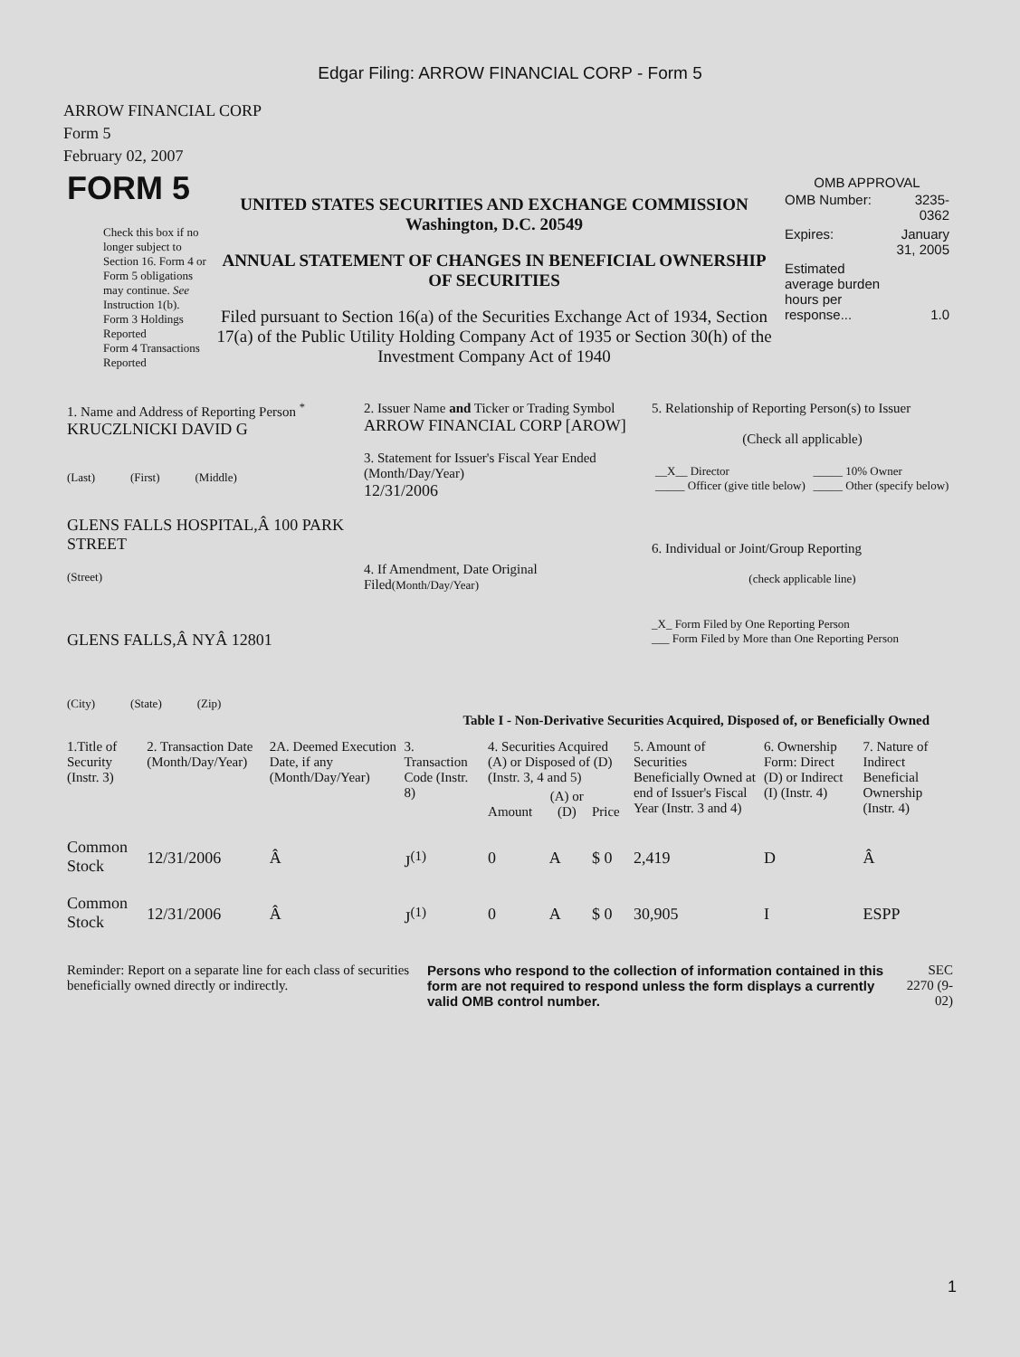Edgar Filing: ARROW FINANCIAL CORP - Form 5
ARROW FINANCIAL CORP
Form 5
February 02, 2007
| FORM 5 Check this box if no longer subject to Section 16. Form 4 or Form 5 obligations may continue. See Instruction 1(b). Form 3 Holdings Reported Form 4 Transactions Reported | UNITED STATES SECURITIES AND EXCHANGE COMMISSION Washington, D.C. 20549 ANNUAL STATEMENT OF CHANGES IN BENEFICIAL OWNERSHIP OF SECURITIES Filed pursuant to Section 16(a) of the Securities Exchange Act of 1934, Section 17(a) of the Public Utility Holding Company Act of 1935 or Section 30(h) of the Investment Company Act of 1940 | OMB APPROVAL / OMB Number: / 3235-0362 / / Expires: / January 31, 2005 / / Estimated average burden hours per response... / 1.0 / |
| 1. Name and Address of Reporting Person <sup>*</sup> KRUCZLNICKI DAVID G (Last) (First) (Middle) GLENS FALLS HOSPITAL,Â 100 PARK STREET (Street) GLENS FALLS,Â NYÂ 12801 (City) (State) (Zip) | 2. Issuer Name and Ticker or Trading Symbol ARROW FINANCIAL CORP [AROW] 3. Statement for Issuer's Fiscal Year Ended (Month/Day/Year) 12/31/2006 4. If Amendment, Date Original Filed (Month/Day/Year) | 5. Relationship of Reporting Person(s) to Issuer (Check all applicable) / __X__ Director _____ Officer (give title below) / _____ 10% Owner _____ Other (specify below) / 6. Individual or Joint/Group Reporting (check applicable line) _X_ Form Filed by One Reporting Person ___ Form Filed by More than One Reporting Person |
Table I - Non-Derivative Securities Acquired, Disposed of, or Beneficially Owned
| 1.Title of Security (Instr. 3) | 2. Transaction Date (Month/Day/Year) | 2A. Deemed Execution Date, if any (Month/Day/Year) | 3. Transaction Code (Instr. 8) | 4. Securities Acquired (A) or Disposed of (D) (Instr. 3, 4 and 5) | | | 5. Amount of Securities Beneficially Owned at end of Issuer's Fiscal Year (Instr. 3 and 4) | 6. Ownership Form: Direct (D) or Indirect (I) (Instr. 4) | 7. Nature of Indirect Beneficial Ownership (Instr. 4) |
| --- | --- | --- | --- | --- | --- | --- | --- | --- | --- |
| | | | | Amount | (A) or (D) | Price | | | |
| Common Stock | 12/31/2006 | Â | J<sup>(1)</sup> | 0 | A | $ 0 | 2,419 | D | Â |
| Common Stock | 12/31/2006 | Â | J<sup>(1)</sup> | 0 | A | $ 0 | 30,905 | I | ESPP |
| Reminder: Report on a separate line for each class of securities beneficially owned directly or indirectly. | Persons who respond to the collection of information contained in this form are not required to respond unless the form displays a currently valid OMB control number. | SEC 2270 (9-02) |
1